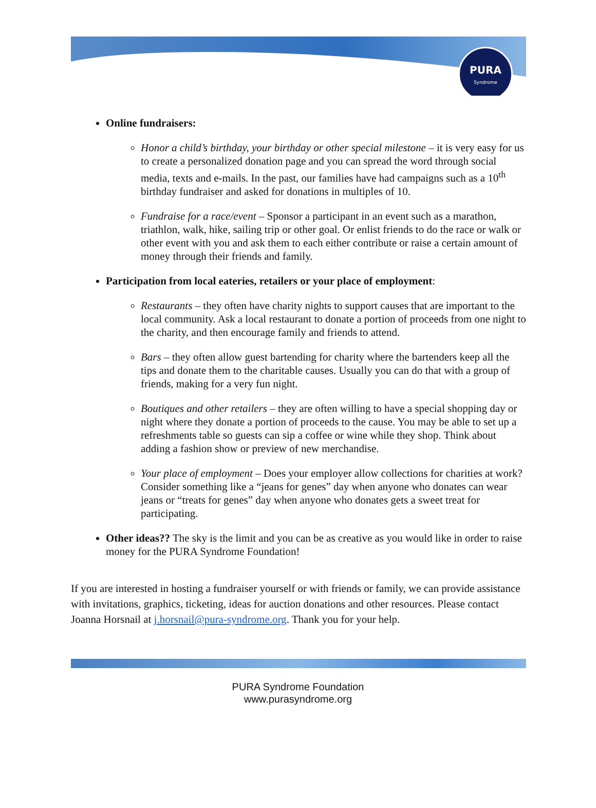PURA
Syndrome
Online fundraisers:
Honor a child’s birthday, your birthday or other special milestone – it is very easy for us to create a personalized donation page and you can spread the word through social media, texts and e-mails. In the past, our families have had campaigns such as a 10<sup>th</sup> birthday fundraiser and asked for donations in multiples of 10.
Fundraise for a race/event – Sponsor a participant in an event such as a marathon, triathlon, walk, hike, sailing trip or other goal. Or enlist friends to do the race or walk or other event with you and ask them to each either contribute or raise a certain amount of money through their friends and family.
Participation from local eateries, retailers or your place of employment:
Restaurants – they often have charity nights to support causes that are important to the local community. Ask a local restaurant to donate a portion of proceeds from one night to the charity, and then encourage family and friends to attend.
Bars – they often allow guest bartending for charity where the bartenders keep all the tips and donate them to the charitable causes. Usually you can do that with a group of friends, making for a very fun night.
Boutiques and other retailers – they are often willing to have a special shopping day or night where they donate a portion of proceeds to the cause. You may be able to set up a refreshments table so guests can sip a coffee or wine while they shop. Think about adding a fashion show or preview of new merchandise.
Your place of employment – Does your employer allow collections for charities at work? Consider something like a “jeans for genes” day when anyone who donates can wear jeans or “treats for genes” day when anyone who donates gets a sweet treat for participating.
Other ideas?? The sky is the limit and you can be as creative as you would like in order to raise money for the PURA Syndrome Foundation!
If you are interested in hosting a fundraiser yourself or with friends or family, we can provide assistance with invitations, graphics, ticketing, ideas for auction donations and other resources. Please contact Joanna Horsnail at j.horsnail@pura-syndrome.org. Thank you for your help.
PURA Syndrome Foundation
www.purasyndrome.org